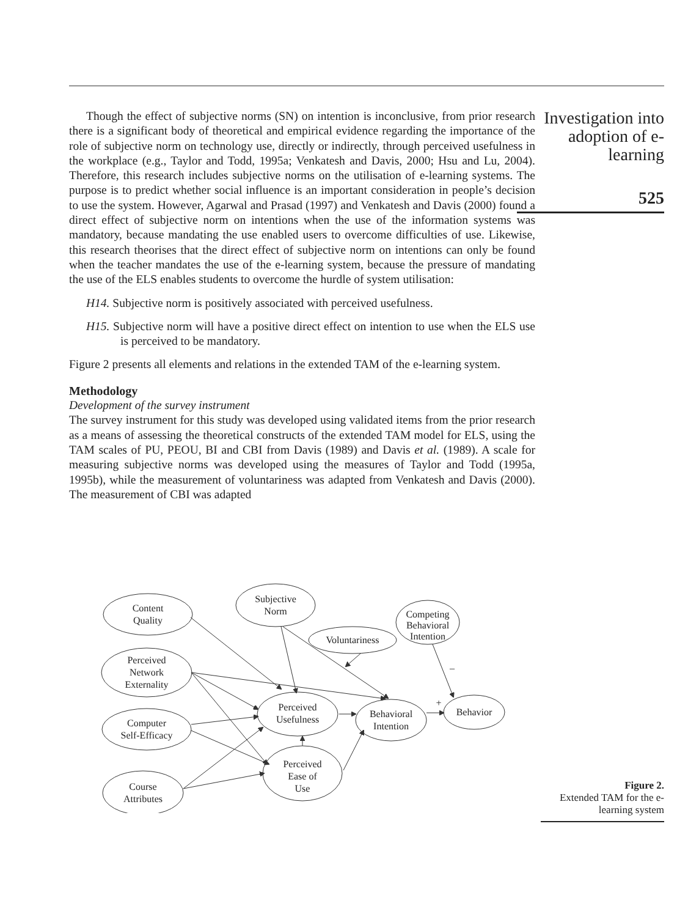Though the effect of subjective norms (SN) on intention is inconclusive, from prior research there is a significant body of theoretical and empirical evidence regarding the importance of the role of subjective norm on technology use, directly or indirectly, through perceived usefulness in the workplace (e.g., Taylor and Todd, 1995a; Venkatesh and Davis, 2000; Hsu and Lu, 2004). Therefore, this research includes subjective norms on the utilisation of e-learning systems. The purpose is to predict whether social influence is an important consideration in people’s decision to use the system. However, Agarwal and Prasad (1997) and Venkatesh and Davis (2000) found a direct effect of subjective norm on intentions when the use of the information systems was mandatory, because mandating the use enabled users to overcome difficulties of use. Likewise, this research theorises that the direct effect of subjective norm on intentions can only be found when the teacher mandates the use of the e-learning system, because the pressure of mandating the use of the ELS enables students to overcome the hurdle of system utilisation:
H14. Subjective norm is positively associated with perceived usefulness.
H15. Subjective norm will have a positive direct effect on intention to use when the ELS use is perceived to be mandatory.
Figure 2 presents all elements and relations in the extended TAM of the e-learning system.
Methodology
Development of the survey instrument
The survey instrument for this study was developed using validated items from the prior research as a means of assessing the theoretical constructs of the extended TAM model for ELS, using the TAM scales of PU, PEOU, BI and CBI from Davis (1989) and Davis et al. (1989). A scale for measuring subjective norms was developed using the measures of Taylor and Todd (1995a, 1995b), while the measurement of voluntariness was adapted from Venkatesh and Davis (2000). The measurement of CBI was adapted
Investigation into adoption of e-learning
525
Content
Quality
Subjective
Norm
Competing
Behavioral
Intention
Voluntariness
Perceived
Network
Externality
Perceived
Usefulness
Behavioral
Intention
Behavior
Computer
Self-Efficacy
Perceived
Ease of
Use
Course
Attributes
–
+
Figure 2.
Extended TAM for the e-learning system